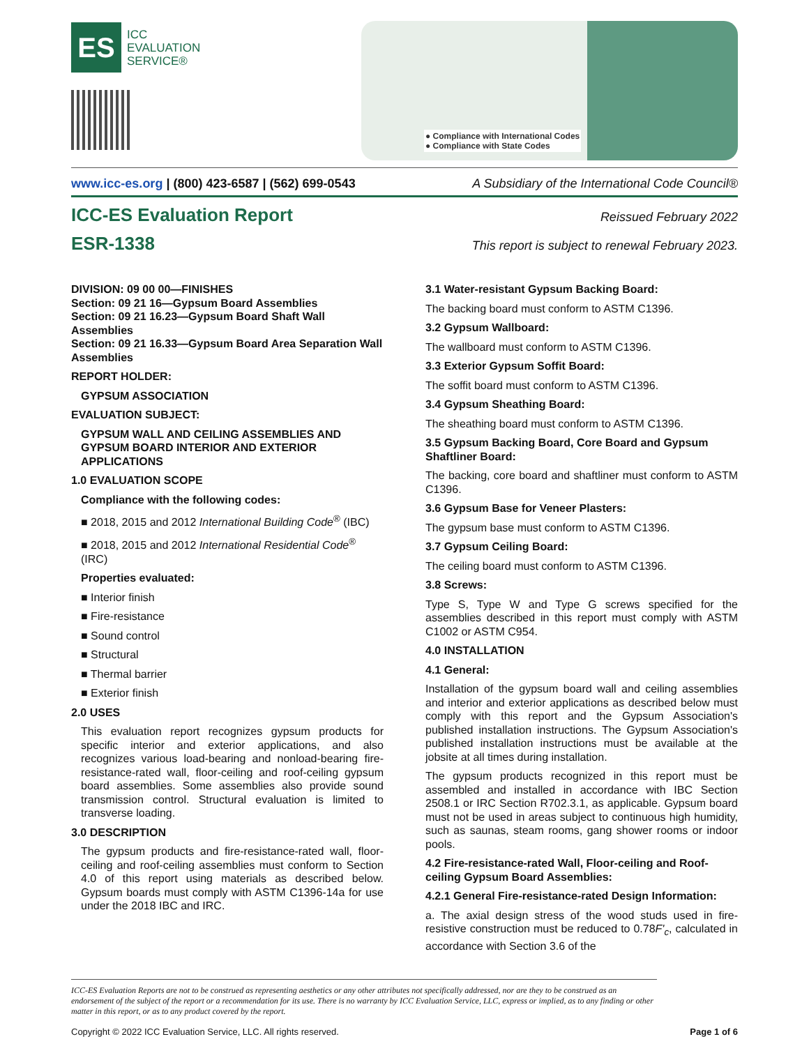ES
ICC
EVALUATION
SERVICE®
● Compliance with International Codes
● Compliance with State Codes
www.icc-es.org | (800) 423-6587 | (562) 699-0543 A Subsidiary of the International Code Council®
ICC-ES Evaluation Report Reissued February 2022
ESR-1338 This report is subject to renewal February 2023.
DIVISION: 09 00 00—FINISHES
Section: 09 21 16—Gypsum Board Assemblies
Section: 09 21 16.23—Gypsum Board Shaft Wall Assemblies
Section: 09 21 16.33—Gypsum Board Area Separation Wall Assemblies
REPORT HOLDER:
GYPSUM ASSOCIATION
EVALUATION SUBJECT:
GYPSUM WALL AND CEILING ASSEMBLIES AND GYPSUM BOARD INTERIOR AND EXTERIOR APPLICATIONS
1.0 EVALUATION SCOPE
Compliance with the following codes:
■ 2018, 2015 and 2012 International Building Code<sup>®</sup> (IBC)
■ 2018, 2015 and 2012 International Residential Code<sup>®</sup> (IRC)
Properties evaluated:
■ Interior finish
■ Fire-resistance
■ Sound control
■ Structural
■ Thermal barrier
■ Exterior finish
2.0 USES
This evaluation report recognizes gypsum products for specific interior and exterior applications, and also recognizes various load-bearing and nonload-bearing fire-resistance-rated wall, floor-ceiling and roof-ceiling gypsum board assemblies. Some assemblies also provide sound transmission control. Structural evaluation is limited to transverse loading.
3.0 DESCRIPTION
The gypsum products and fire-resistance-rated wall, floor-ceiling and roof-ceiling assemblies must conform to Section 4.0 of this report using materials as described below. Gypsum boards must comply with ASTM C1396-14a for use under the 2018 IBC and IRC.
3.1 Water-resistant Gypsum Backing Board:
The backing board must conform to ASTM C1396.
3.2 Gypsum Wallboard:
The wallboard must conform to ASTM C1396.
3.3 Exterior Gypsum Soffit Board:
The soffit board must conform to ASTM C1396.
3.4 Gypsum Sheathing Board:
The sheathing board must conform to ASTM C1396.
3.5 Gypsum Backing Board, Core Board and Gypsum Shaftliner Board:
The backing, core board and shaftliner must conform to ASTM C1396.
3.6 Gypsum Base for Veneer Plasters:
The gypsum base must conform to ASTM C1396.
3.7 Gypsum Ceiling Board:
The ceiling board must conform to ASTM C1396.
3.8 Screws:
Type S, Type W and Type G screws specified for the assemblies described in this report must comply with ASTM C1002 or ASTM C954.
4.0 INSTALLATION
4.1 General:
Installation of the gypsum board wall and ceiling assemblies and interior and exterior applications as described below must comply with this report and the Gypsum Association's published installation instructions. The Gypsum Association's published installation instructions must be available at the jobsite at all times during installation.
The gypsum products recognized in this report must be assembled and installed in accordance with IBC Section 2508.1 or IRC Section R702.3.1, as applicable. Gypsum board must not be used in areas subject to continuous high humidity, such as saunas, steam rooms, gang shower rooms or indoor pools.
4.2 Fire-resistance-rated Wall, Floor-ceiling and Roof-ceiling Gypsum Board Assemblies:
4.2.1 General Fire-resistance-rated Design Information:
a. The axial design stress of the wood studs used in fire-resistive construction must be reduced to 0.78F'<sub>c</sub>, calculated in accordance with Section 3.6 of the
ICC-ES Evaluation Reports are not to be construed as representing aesthetics or any other attributes not specifically addressed, nor are they to be construed as an endorsement of the subject of the report or a recommendation for its use. There is no warranty by ICC Evaluation Service, LLC, express or implied, as to any finding or other matter in this report, or as to any product covered by the report.
Copyright © 2022 ICC Evaluation Service, LLC. All rights reserved. Page 1 of 6